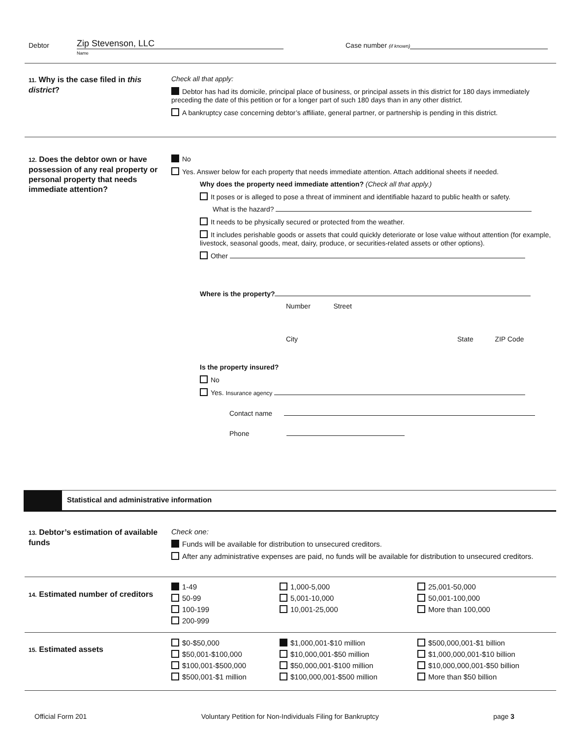Debtor Zip Stevenson, LLC Case number (if known)
Name
11. Why is the case filed in this district?
Check all that apply:
Debtor has had its domicile, principal place of business, or principal assets in this district for 180 days immediately preceding the date of this petition or for a longer part of such 180 days than in any other district.
A bankruptcy case concerning debtor’s affiliate, general partner, or partnership is pending in this district.
12. Does the debtor own or have possession of any real property or personal property that needs immediate attention?
No
Yes. Answer below for each property that needs immediate attention. Attach additional sheets if needed.
Why does the property need immediate attention? (Check all that apply.)
It poses or is alleged to pose a threat of imminent and identifiable hazard to public health or safety.
What is the hazard?
It needs to be physically secured or protected from the weather.
It includes perishable goods or assets that could quickly deteriorate or lose value without attention (for example, livestock, seasonal goods, meat, dairy, produce, or securities-related assets or other options).
Other
Where is the property?
Number Street
City State ZIP Code
Is the property insured?
No
Yes. Insurance agency
Contact name
Phone
Statistical and administrative information
13. Debtor’s estimation of available funds
Check one:
Funds will be available for distribution to unsecured creditors.
After any administrative expenses are paid, no funds will be available for distribution to unsecured creditors.
14. Estimated number of creditors
1-49 1,000-5,000 25,001-50,000 50-99 5,001-10,000 50,001-100,000 100-199 10,001-25,000 More than 100,000 200-999
15. Estimated assets
$0-$50,000 $1,000,001-$10 million $500,000,001-$1 billion $50,001-$100,000 $10,000,001-$50 million $1,000,000,001-$10 billion $100,001-$500,000 $50,000,001-$100 million $10,000,000,001-$50 billion $500,001-$1 million $100,000,001-$500 million More than $50 billion
Official Form 201 Voluntary Petition for Non-Individuals Filing for Bankruptcy page 3